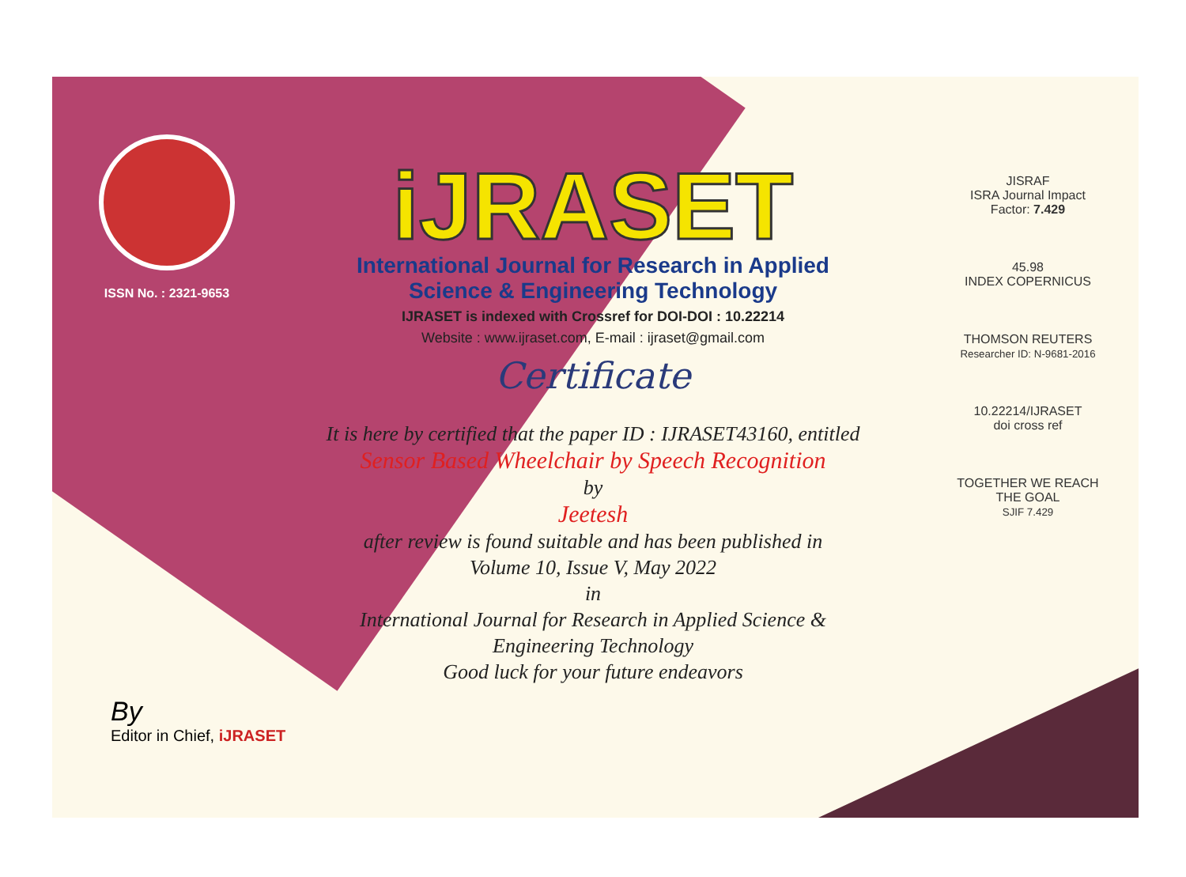ISSN No. : 2321-9653
iJRASET
International Journal for Research in Applied
Science & Engineering Technology
IJRASET is indexed with Crossref for DOI-DOI : 10.22214
Website : www.ijraset.com, E-mail : ijraset@gmail.com
Certificate
It is here by certified that the paper ID : IJRASET43160, entitled
Sensor Based Wheelchair by Speech Recognition
by
Jeetesh
after review is found suitable and has been published in
Volume 10, Issue V, May 2022
in
International Journal for Research in Applied Science &
Engineering Technology
Good luck for your future endeavors
JISRAF
ISRA Journal Impact Factor: 7.429
45.98
INDEX COPERNICUS
THOMSON REUTERS
Researcher ID: N-9681-2016
10.22214/IJRASET
doi cross ref
TOGETHER WE REACH THE GOAL
SJIF 7.429
By
Editor in Chief, iJRASET